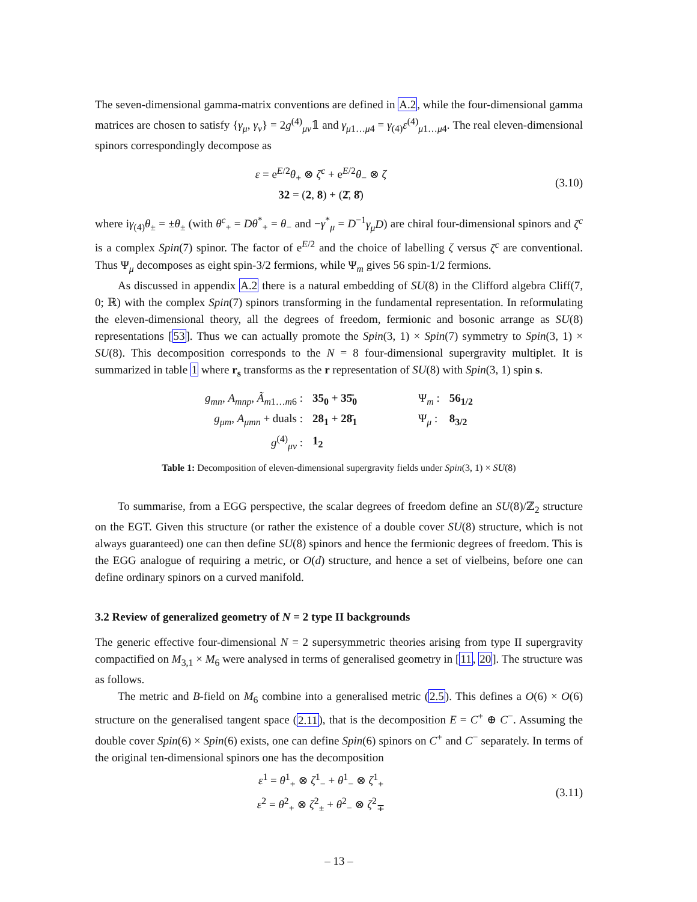The seven-dimensional gamma-matrix conventions are defined in A.2, while the four-dimensional gamma matrices are chosen to satisfy {γ<sub>μ</sub>, γ<sub>ν</sub>} = 2g<sup>(4)</sup><sub>μν</sub>𝟙 and γ<sub>μ1…μ4</sub> = γ<sub>(4)</sub>ε<sup>(4)</sup><sub>μ1…μ4</sub>. The real eleven-dimensional spinors correspondingly decompose as
ε = e<sup>E/2</sup>θ<sub>+</sub> ⊗ ζ<sup>c</sup> + e<sup>E/2</sup>θ<sub>−</sub> ⊗ ζ
32 = (2, 8) + (2̄, 8̄)
(3.10)
where iγ<sub>(4)</sub>θ<sub>±</sub> = ±θ<sub>±</sub> (with θ<sup>c</sup><sub>+</sub> = Dθ<sup>*</sup><sub>+</sub> = θ<sub>−</sub> and −γ<sup>*</sup><sub>μ</sub> = D<sup>−1</sup>γ<sub>μ</sub>D) are chiral four-dimensional spinors and ζ<sup>c</sup> is a complex Spin(7) spinor. The factor of e<sup>E/2</sup> and the choice of labelling ζ versus ζ<sup>c</sup> are conventional. Thus Ψ<sub>μ</sub> decomposes as eight spin-3/2 fermions, while Ψ<sub>m</sub> gives 56 spin-1/2 fermions.
As discussed in appendix A.2 there is a natural embedding of SU(8) in the Clifford algebra Cliff(7, 0; ℝ) with the complex Spin(7) spinors transforming in the fundamental representation. In reformulating the eleven-dimensional theory, all the degrees of freedom, fermionic and bosonic arrange as SU(8) representations [53]. Thus we can actually promote the Spin(3, 1) × Spin(7) symmetry to Spin(3, 1) × SU(8). This decomposition corresponds to the N = 8 four-dimensional supergravity multiplet. It is summarized in table 1 where r<sub>s</sub> transforms as the r representation of SU(8) with Spin(3, 1) spin s.
| g<sub>mn</sub> , A<sub>mnp</sub> , Ã<sub>m1…m6</sub> : | 35<sub>0</sub> + 35̄<sub>0</sub> | | Ψ<sub>m</sub> : | 56<sub>1/2</sub> |
| g<sub>μm</sub> , A<sub>μmn</sub> + duals : | 28<sub>1</sub> + 28̄<sub>1</sub> | | Ψ<sub>μ</sub> : | 8<sub>3/2</sub> |
| g<sup>(4)</sup><sub>μν</sub> : | 1<sub>2</sub> | | | |
Table 1: Decomposition of eleven-dimensional supergravity fields under Spin(3, 1) × SU(8)
To summarise, from a EGG perspective, the scalar degrees of freedom define an SU(8)/ℤ<sub>2</sub> structure on the EGT. Given this structure (or rather the existence of a double cover SU(8) structure, which is not always guaranteed) one can then define SU(8) spinors and hence the fermionic degrees of freedom. This is the EGG analogue of requiring a metric, or O(d) structure, and hence a set of vielbeins, before one can define ordinary spinors on a curved manifold.
3.2 Review of generalized geometry of N = 2 type II backgrounds
The generic effective four-dimensional N = 2 supersymmetric theories arising from type II supergravity compactified on M<sub>3,1</sub> × M<sub>6</sub> were analysed in terms of generalised geometry in [11, 20]. The structure was as follows.
The metric and B-field on M<sub>6</sub> combine into a generalised metric (2.5). This defines a O(6) × O(6) structure on the generalised tangent space (2.11), that is the decomposition E = C<sup>+</sup> ⊕ C<sup>−</sup>. Assuming the double cover Spin(6) × Spin(6) exists, one can define Spin(6) spinors on C<sup>+</sup> and C<sup>−</sup> separately. In terms of the original ten-dimensional spinors one has the decomposition
ε<sup>1</sup> = θ<sup>1</sup><sub>+</sub> ⊗ ζ<sup>1</sup><sub>−</sub> + θ<sup>1</sup><sub>−</sub> ⊗ ζ<sup>1</sup><sub>+</sub>
ε<sup>2</sup> = θ<sup>2</sup><sub>+</sub> ⊗ ζ<sup>2</sup><sub>±</sub> + θ<sup>2</sup><sub>−</sub> ⊗ ζ<sup>2</sup><sub>∓</sub>
(3.11)
– 13 –